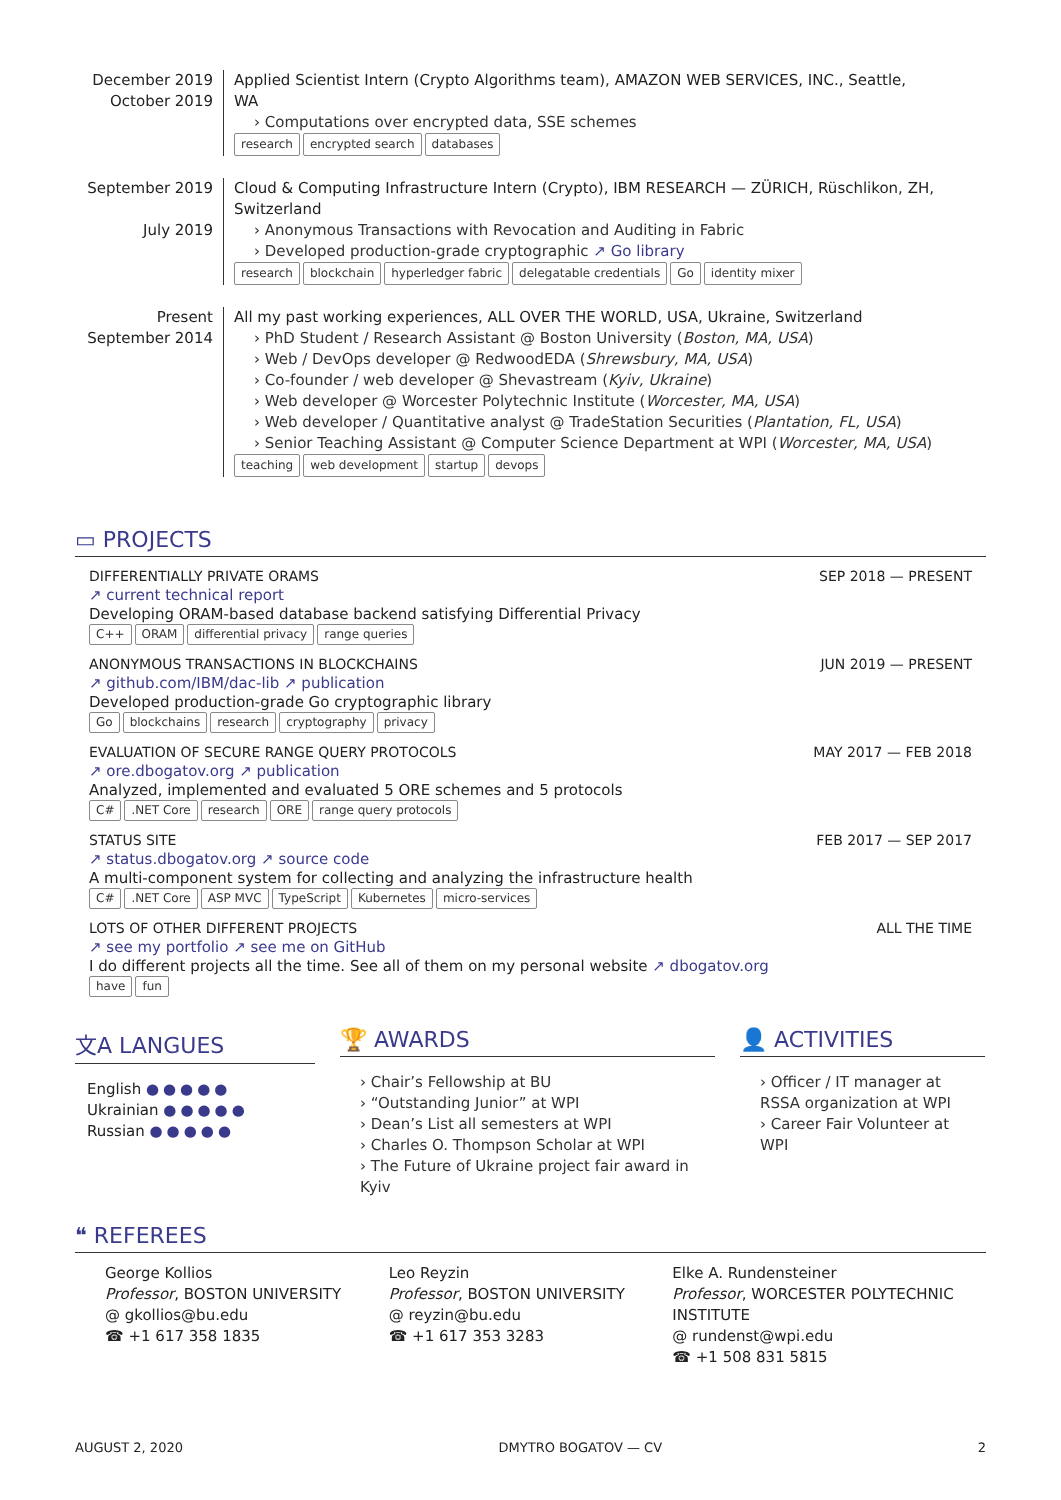December 2019
October 2019
Applied Scientist Intern (Crypto Algorithms team), AMAZON WEB SERVICES, INC., Seattle, WA
› Computations over encrypted data, SSE schemes
research encrypted search databases
September 2019
July 2019
Cloud & Computing Infrastructure Intern (Crypto), IBM RESEARCH — ZÜRICH, Rüschlikon, ZH, Switzerland
› Anonymous Transactions with Revocation and Auditing in Fabric
› Developed production-grade cryptographic ↗ Go library
research blockchain hyperledger fabric delegatable credentials Go identity mixer
Present
September 2014
All my past working experiences, ALL OVER THE WORLD, USA, Ukraine, Switzerland
› PhD Student / Research Assistant @ Boston University (Boston, MA, USA)
› Web / DevOps developer @ RedwoodEDA (Shrewsbury, MA, USA)
› Co-founder / web developer @ Shevastream (Kyiv, Ukraine)
› Web developer @ Worcester Polytechnic Institute (Worcester, MA, USA)
› Web developer / Quantitative analyst @ TradeStation Securities (Plantation, FL, USA)
› Senior Teaching Assistant @ Computer Science Department at WPI (Worcester, MA, USA)
teaching web development startup devops
▭ PROJECTS
DIFFERENTIALLY PRIVATE ORAMS SEP 2018 — PRESENT
↗ current technical report
Developing ORAM-based database backend satisfying Differential Privacy
C++ ORAM differential privacy range queries
ANONYMOUS TRANSACTIONS IN BLOCKCHAINS JUN 2019 — PRESENT
↗ github.com/IBM/dac-lib ↗ publication
Developed production-grade Go cryptographic library
Go blockchains research cryptography privacy
EVALUATION OF SECURE RANGE QUERY PROTOCOLS MAY 2017 — FEB 2018
↗ ore.dbogatov.org ↗ publication
Analyzed, implemented and evaluated 5 ORE schemes and 5 protocols
C#.NET Core research ORE range query protocols
STATUS SITE FEB 2017 — SEP 2017
↗ status.dbogatov.org ↗ source code
A multi-component system for collecting and analyzing the infrastructure health
C#.NET Core ASP MVC TypeScript Kubernetes micro-services
LOTS OF OTHER DIFFERENT PROJECTS ALL THE TIME
↗ see my portfolio ↗ see me on GitHub
I do different projects all the time. See all of them on my personal website ↗ dbogatov.org
have fun
文A LANGUES
English ●●●●●
Ukrainian ●●●●●
Russian ●●●●●
🏆 AWARDS
› Chair’s Fellowship at BU
› “Outstanding Junior” at WPI
› Dean’s List all semesters at WPI
› Charles O. Thompson Scholar at WPI
› The Future of Ukraine project fair award in Kyiv
👤 ACTIVITIES
› Officer / IT manager at RSSA organization at WPI
› Career Fair Volunteer at WPI
❝ REFEREES
George Kollios
Professor, BOSTON UNIVERSITY
@ gkollios@bu.edu
☎ +1 617 358 1835
Leo Reyzin
Professor, BOSTON UNIVERSITY
@ reyzin@bu.edu
☎ +1 617 353 3283
Elke A. Rundensteiner
Professor, WORCESTER POLYTECHNIC INSTITUTE
@ rundenst@wpi.edu
☎ +1 508 831 5815
AUGUST 2, 2020 DMYTRO BOGATOV — CV 2